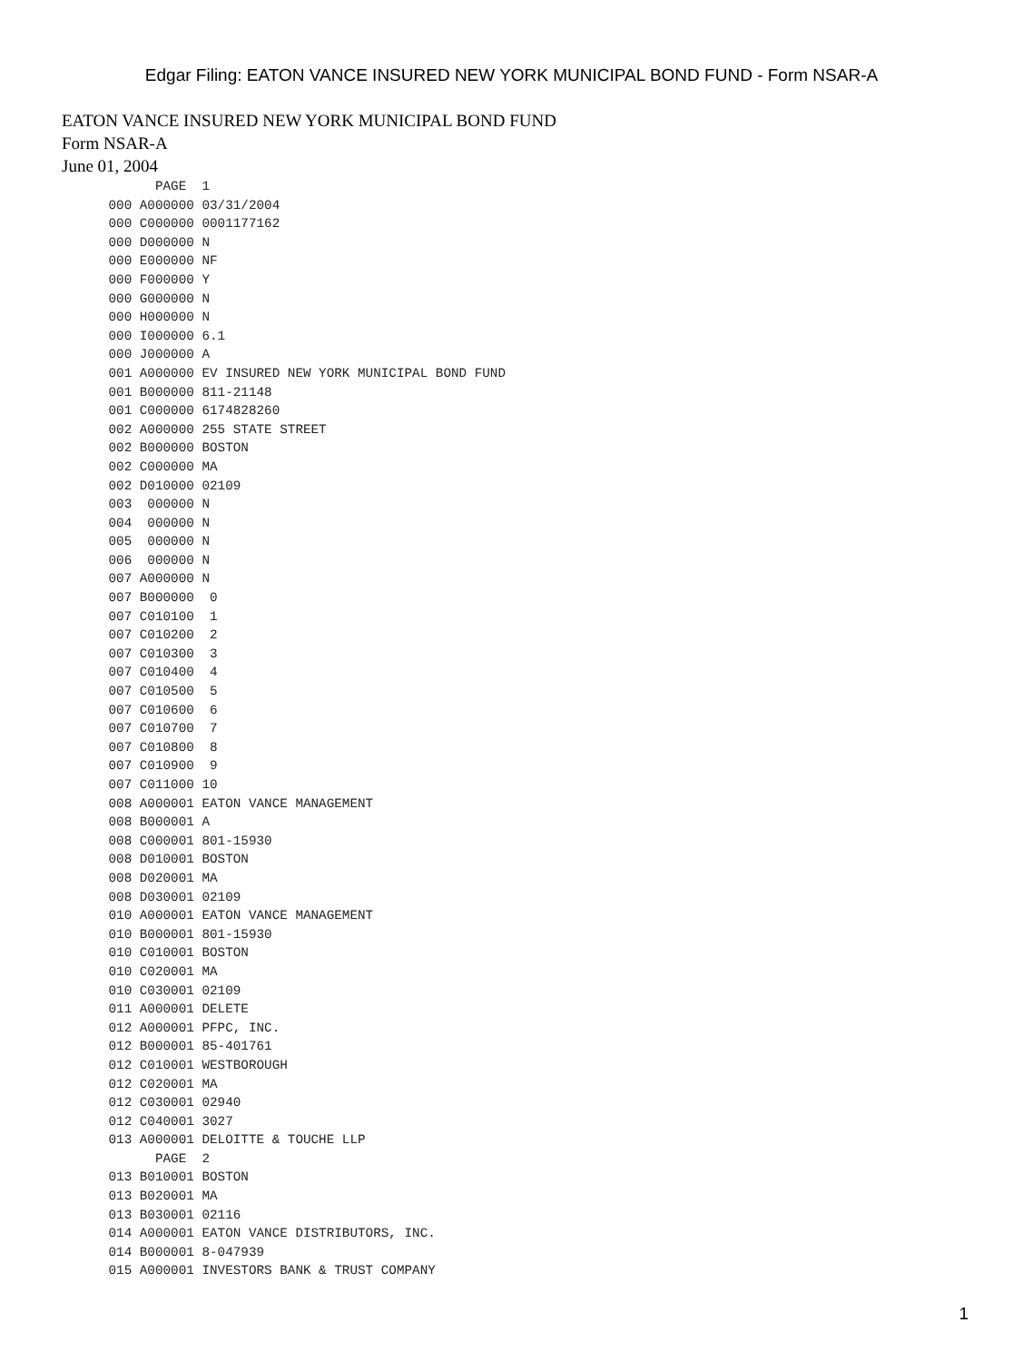Edgar Filing: EATON VANCE INSURED NEW YORK MUNICIPAL BOND FUND - Form NSAR-A
EATON VANCE INSURED NEW YORK MUNICIPAL BOND FUND
Form NSAR-A
June 01, 2004
            PAGE  1
      000 A000000 03/31/2004
      000 C000000 0001177162
      000 D000000 N
      000 E000000 NF
      000 F000000 Y
      000 G000000 N
      000 H000000 N
      000 I000000 6.1
      000 J000000 A
      001 A000000 EV INSURED NEW YORK MUNICIPAL BOND FUND
      001 B000000 811-21148
      001 C000000 6174828260
      002 A000000 255 STATE STREET
      002 B000000 BOSTON
      002 C000000 MA
      002 D010000 02109
      003  000000 N
      004  000000 N
      005  000000 N
      006  000000 N
      007 A000000 N
      007 B000000  0
      007 C010100  1
      007 C010200  2
      007 C010300  3
      007 C010400  4
      007 C010500  5
      007 C010600  6
      007 C010700  7
      007 C010800  8
      007 C010900  9
      007 C011000 10
      008 A000001 EATON VANCE MANAGEMENT
      008 B000001 A
      008 C000001 801-15930
      008 D010001 BOSTON
      008 D020001 MA
      008 D030001 02109
      010 A000001 EATON VANCE MANAGEMENT
      010 B000001 801-15930
      010 C010001 BOSTON
      010 C020001 MA
      010 C030001 02109
      011 A000001 DELETE
      012 A000001 PFPC, INC.
      012 B000001 85-401761
      012 C010001 WESTBOROUGH
      012 C020001 MA
      012 C030001 02940
      012 C040001 3027
      013 A000001 DELOITTE & TOUCHE LLP
            PAGE  2
      013 B010001 BOSTON
      013 B020001 MA
      013 B030001 02116
      014 A000001 EATON VANCE DISTRIBUTORS, INC.
      014 B000001 8-047939
      015 A000001 INVESTORS BANK & TRUST COMPANY
1